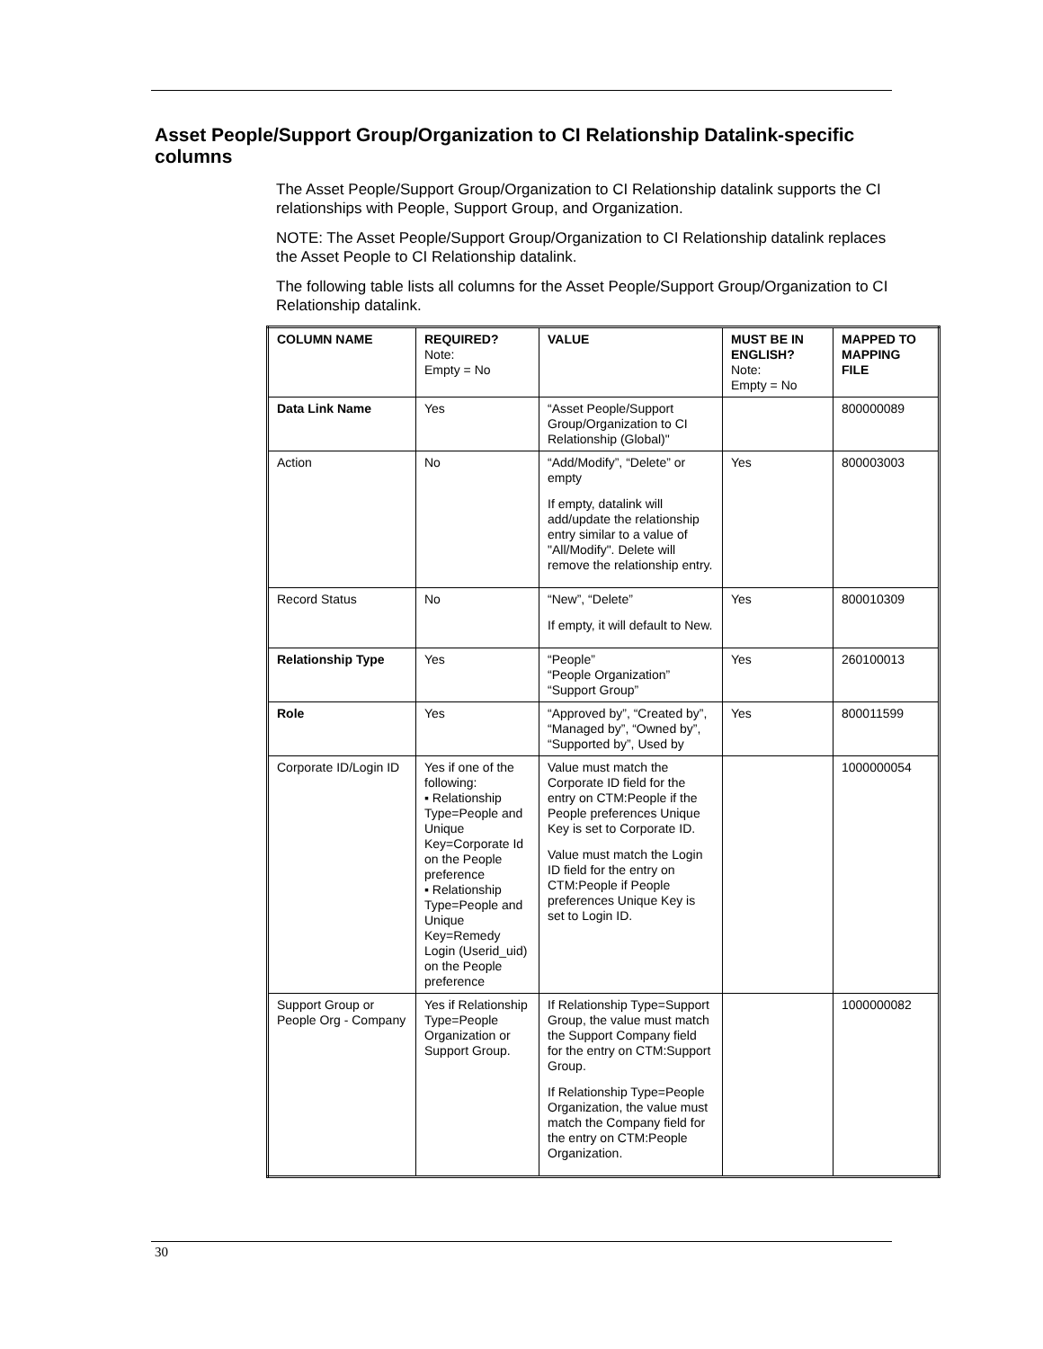Asset People/Support Group/Organization to CI Relationship Datalink-specific columns
The Asset People/Support Group/Organization to CI Relationship datalink supports the CI relationships with People, Support Group, and Organization.
NOTE: The Asset People/Support Group/Organization to CI Relationship datalink replaces the Asset People to CI Relationship datalink.
The following table lists all columns for the Asset People/Support Group/Organization to CI Relationship datalink.
| COLUMN NAME | REQUIRED? Note: Empty = No | VALUE | MUST BE IN ENGLISH? Note: Empty = No | MAPPED TO MAPPING FILE |
| --- | --- | --- | --- | --- |
| Data Link Name | Yes | “Asset People/Support Group/Organization to CI Relationship (Global)" | | 800000089 |
| Action | No | “Add/Modify”, “Delete” or empty If empty, datalink will add/update the relationship entry similar to a value of "All/Modify". Delete will remove the relationship entry. | Yes | 800003003 |
| Record Status | No | “New”, “Delete” If empty, it will default to New. | Yes | 800010309 |
| Relationship Type | Yes | “People” “People Organization” “Support Group” | Yes | 260100013 |
| Role | Yes | “Approved by”, “Created by”, “Managed by”, “Owned by”, “Supported by”, Used by | Yes | 800011599 |
| Corporate ID/Login ID | Yes if one of the following: ▪ Relationship Type=People and Unique Key=Corporate Id on the People preference ▪ Relationship Type=People and Unique Key=Remedy Login (Userid_uid) on the People preference | Value must match the Corporate ID field for the entry on CTM:People if the People preferences Unique Key is set to Corporate ID. Value must match the Login ID field for the entry on CTM:People if People preferences Unique Key is set to Login ID. | | 1000000054 |
| Support Group or People Org - Company | Yes if Relationship Type=People Organization or Support Group. | If Relationship Type=Support Group, the value must match the Support Company field for the entry on CTM:Support Group. If Relationship Type=People Organization, the value must match the Company field for the entry on CTM:People Organization. | | 1000000082 |
30